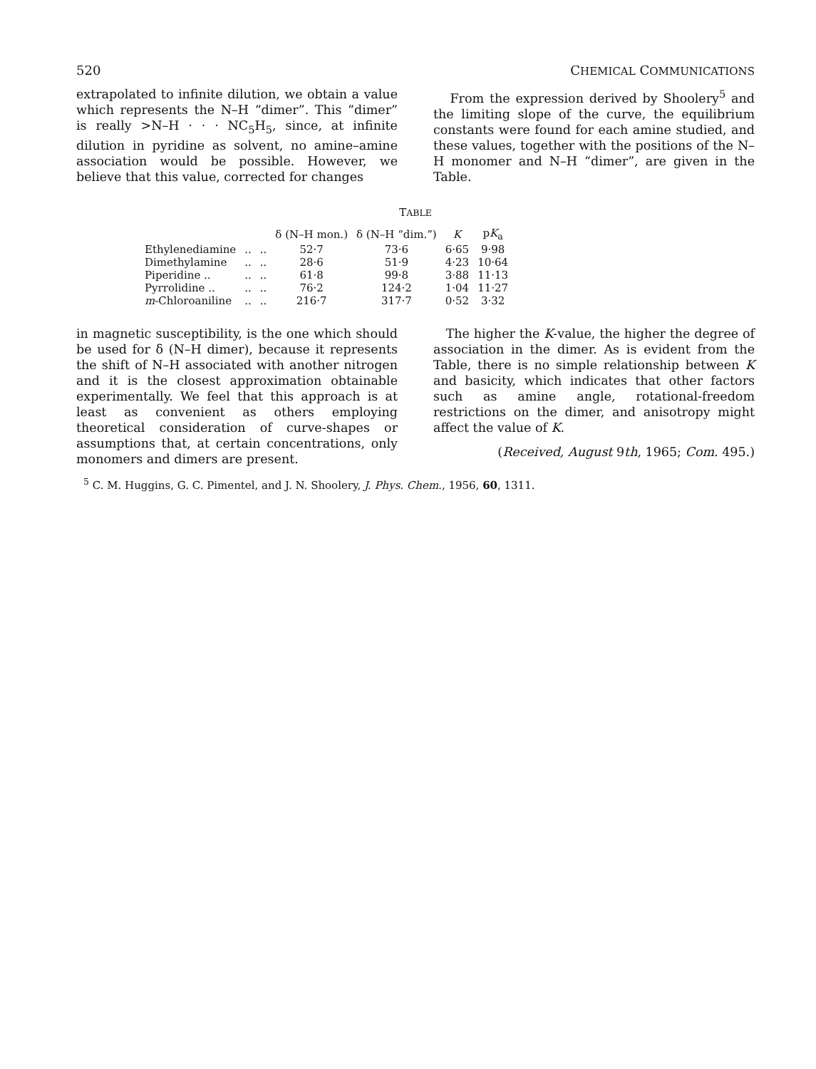520 CHEMICAL COMMUNICATIONS
extrapolated to infinite dilution, we obtain a value which represents the N–H “dimer”. This “dimer” is really >N–H · · · NC<sub>5</sub>H<sub>5</sub>, since, at infinite dilution in pyridine as solvent, no amine–amine association would be possible. However, we believe that this value, corrected for changes
From the expression derived by Shoolery<sup>5</sup> and the limiting slope of the curve, the equilibrium constants were found for each amine studied, and these values, together with the positions of the N–H monomer and N–H “dimer”, are given in the Table.
TABLE
| | | | δ (N–H mon.) | δ (N–H “dim.”) | K | p K<sub>a</sub> |
| --- | --- | --- | --- | --- | --- | --- |
| Ethylenediamine | .. | .. | 52·7 | 73·6 | 6·65 | 9·98 |
| Dimethylamine | .. | .. | 28·6 | 51·9 | 4·23 | 10·64 |
| Piperidine .. | .. | .. | 61·8 | 99·8 | 3·88 | 11·13 |
| Pyrrolidine .. | .. | .. | 76·2 | 124·2 | 1·04 | 11·27 |
| m -Chloroaniline | .. | .. | 216·7 | 317·7 | 0·52 | 3·32 |
in magnetic susceptibility, is the one which should be used for δ (N–H dimer), because it represents the shift of N–H associated with another nitrogen and it is the closest approximation obtainable experimentally. We feel that this approach is at least as convenient as others employing theoretical consideration of curve-shapes or assumptions that, at certain concentrations, only monomers and dimers are present.
The higher the K-value, the higher the degree of association in the dimer. As is evident from the Table, there is no simple relationship between K and basicity, which indicates that other factors such as amine angle, rotational-freedom restrictions on the dimer, and anisotropy might affect the value of K.
(Received, August 9th, 1965; Com. 495.)
<sup>5</sup> C. M. Huggins, G. C. Pimentel, and J. N. Shoolery, J. Phys. Chem., 1956, 60, 1311.